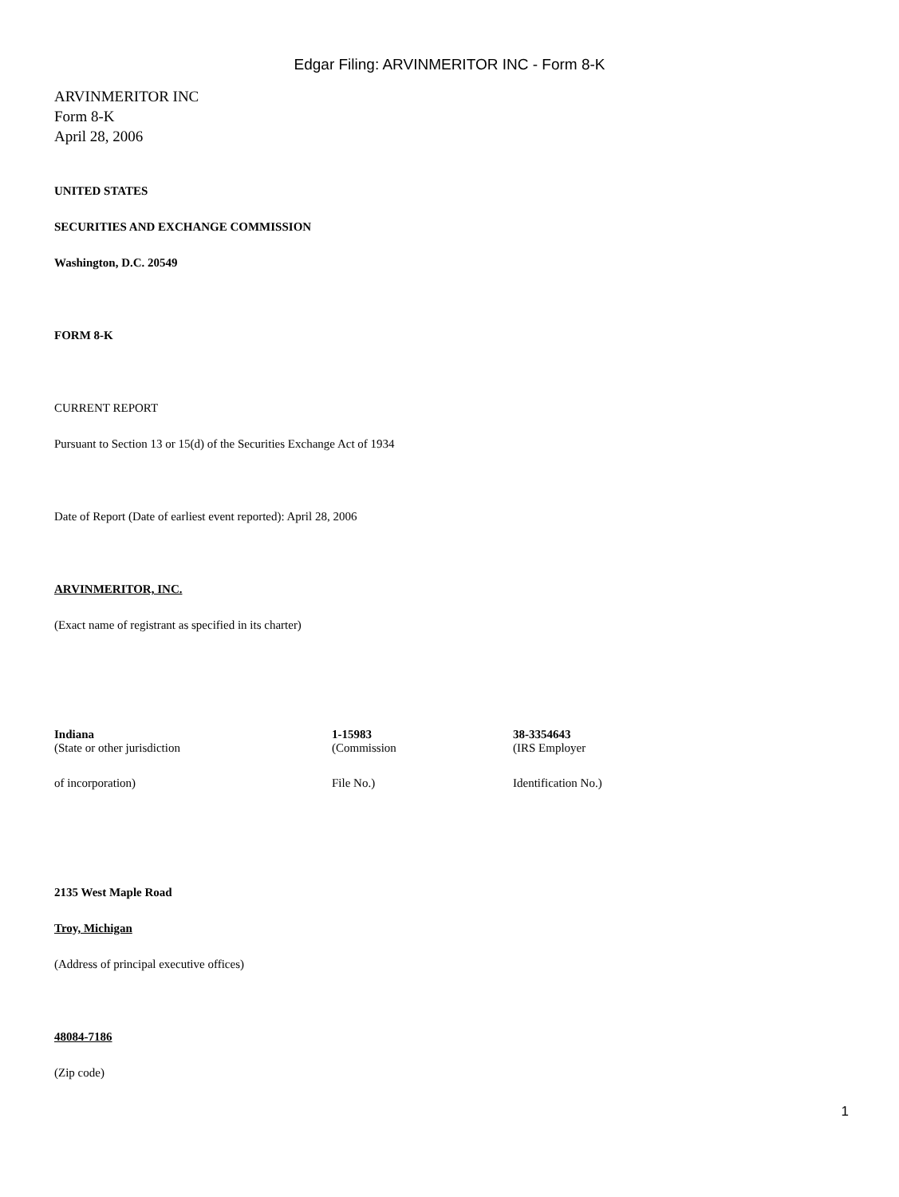Edgar Filing: ARVINMERITOR INC - Form 8-K
ARVINMERITOR INC
Form 8-K
April 28, 2006
UNITED STATES
SECURITIES AND EXCHANGE COMMISSION
Washington, D.C. 20549
FORM 8-K
CURRENT REPORT
Pursuant to Section 13 or 15(d) of the Securities Exchange Act of 1934
Date of Report (Date of earliest event reported): April 28, 2006
ARVINMERITOR, INC.
(Exact name of registrant as specified in its charter)
| Indiana (State or other jurisdiction | 1-15983 (Commission | 38-3354643 (IRS Employer |
| of incorporation) | File No.) | Identification No.) |
2135 West Maple Road
Troy, Michigan
(Address of principal executive offices)
48084-7186
(Zip code)
1